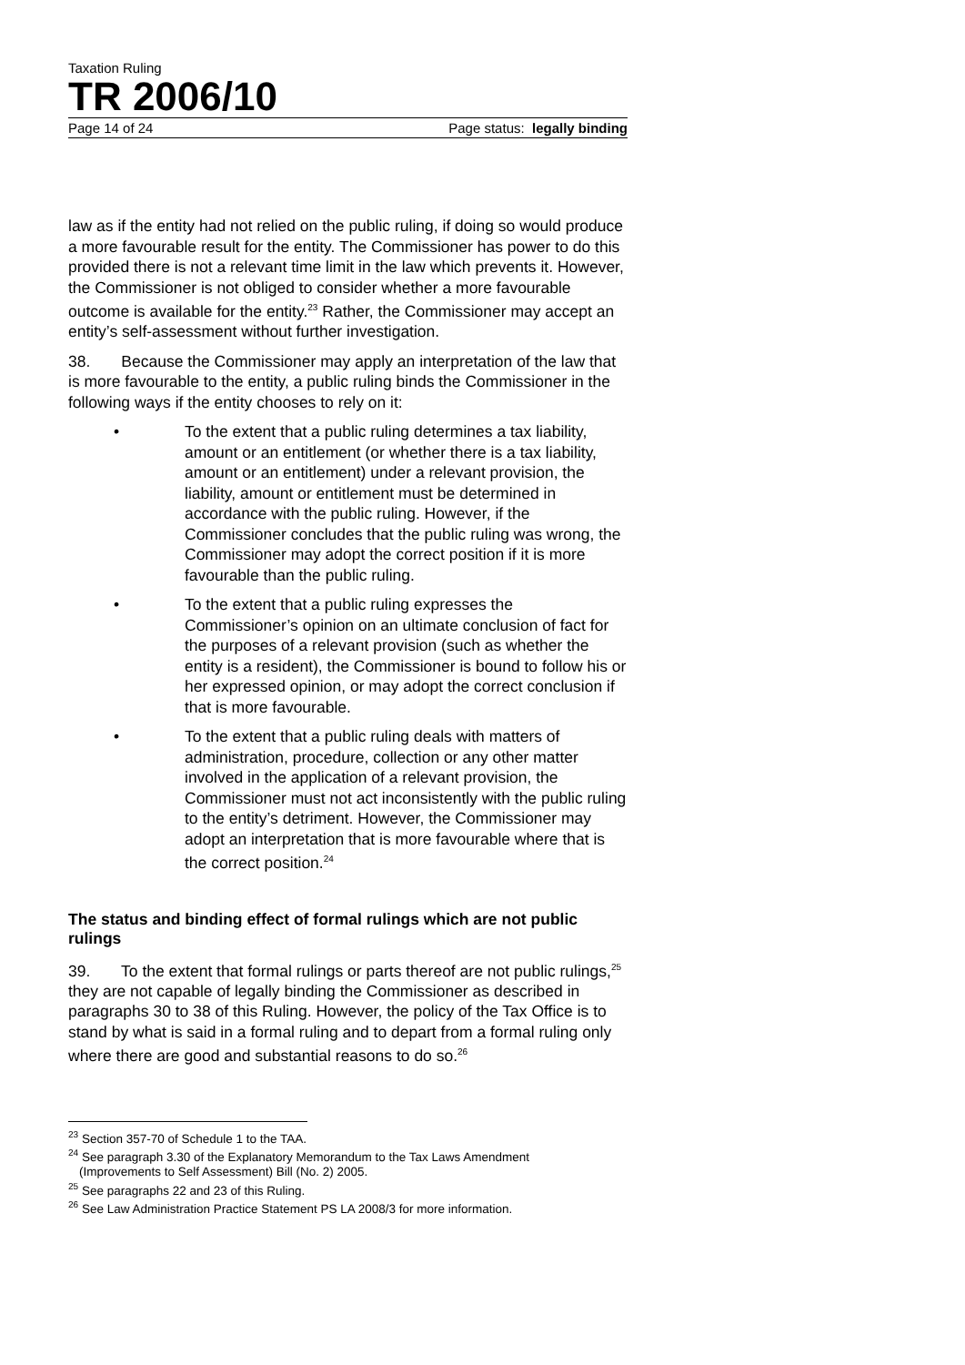Taxation Ruling
TR 2006/10
Page 14 of 24 Page status: legally binding
law as if the entity had not relied on the public ruling, if doing so would produce a more favourable result for the entity. The Commissioner has power to do this provided there is not a relevant time limit in the law which prevents it. However, the Commissioner is not obliged to consider whether a more favourable outcome is available for the entity.<sup>23</sup> Rather, the Commissioner may accept an entity’s self-assessment without further investigation.
38. Because the Commissioner may apply an interpretation of the law that is more favourable to the entity, a public ruling binds the Commissioner in the following ways if the entity chooses to rely on it:
• To the extent that a public ruling determines a tax liability, amount or an entitlement (or whether there is a tax liability, amount or an entitlement) under a relevant provision, the liability, amount or entitlement must be determined in accordance with the public ruling. However, if the Commissioner concludes that the public ruling was wrong, the Commissioner may adopt the correct position if it is more favourable than the public ruling.
• To the extent that a public ruling expresses the Commissioner’s opinion on an ultimate conclusion of fact for the purposes of a relevant provision (such as whether the entity is a resident), the Commissioner is bound to follow his or her expressed opinion, or may adopt the correct conclusion if that is more favourable.
• To the extent that a public ruling deals with matters of administration, procedure, collection or any other matter involved in the application of a relevant provision, the Commissioner must not act inconsistently with the public ruling to the entity’s detriment. However, the Commissioner may adopt an interpretation that is more favourable where that is the correct position.<sup>24</sup>
The status and binding effect of formal rulings which are not public rulings
39. To the extent that formal rulings or parts thereof are not public rulings,<sup>25</sup> they are not capable of legally binding the Commissioner as described in paragraphs 30 to 38 of this Ruling. However, the policy of the Tax Office is to stand by what is said in a formal ruling and to depart from a formal ruling only where there are good and substantial reasons to do so.<sup>26</sup>
<sup>23</sup> Section 357-70 of Schedule 1 to the TAA.
<sup>24</sup> See paragraph 3.30 of the Explanatory Memorandum to the Tax Laws Amendment
(Improvements to Self Assessment) Bill (No. 2) 2005.
<sup>25</sup> See paragraphs 22 and 23 of this Ruling.
<sup>26</sup> See Law Administration Practice Statement PS LA 2008/3 for more information.